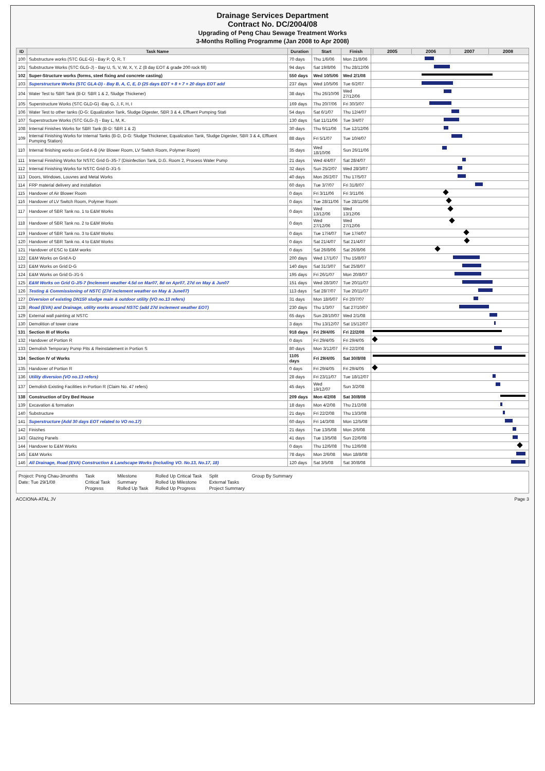Drainage Services Department
Contract No. DC/2004/08
Upgrading of Peng Chau Sewage Treatment Works
3-Months Rolling Programme (Jan 2008 to Apr 2008)
| ID | Task Name | Duration | Start | Finish | 2005 2006 2007 2008 |
| --- | --- | --- | --- | --- | --- |
| 100 | Substructure works (STC GLE-G) - Bay P, Q, R, T | 70 days | Thu 1/6/06 | Mon 21/8/06 | |
| 101 | Substructure Works (STC GLG-J) - Bay U, S, V, W, X, Y, Z (8 day EOT & grade 200 rock fill) | 94 days | Sat 19/8/06 | Thu 28/12/06 | |
| 102 | Super-Structure works (forms, steel fixing and concrete casting) | 550 days | Wed 10/5/06 | Wed 2/1/08 | |
| 103 | Superstructure Works (STC GLA-D) - Bay B, A, C, E, D (25 days EOT + 8 + 7 + 20 days EOT add | 237 days | Wed 10/5/06 | Tue 6/2/07 | |
| 104 | Water Test to SBR Tank (B-D: SBR 1 & 2, Sludge Thickener) | 38 days | Thu 26/10/06 | Wed 27/12/06 | |
| 105 | Superstructure Works (STC GLD-G) -Bay G, J, F, H, I | 169 days | Thu 20/7/06 | Fri 30/3/07 | |
| 106 | Water Test to other tanks (D-G: Equalization Tank, Sludge Digester, SBR 3 & 4, Effluent Pumping Stati | 54 days | Sat 6/1/07 | Thu 12/4/07 | |
| 107 | Superstructure Works (STC GLG-J) - Bay L, M, K. | 130 days | Sat 11/11/06 | Tue 3/4/07 | |
| 108 | Internal Finishes Works for SBR Tank (B-D: SBR 1 & 2) | 30 days | Thu 9/11/06 | Tue 12/12/06 | |
| 109 | Internal Finishing Works for Internal Tanks (B-D, D-G: Sludge Thickener, Equalization Tank, Sludge Digester, SBR 3 & 4, Effluent Pumping Station) | 88 days | Fri 5/1/07 | Tue 10/4/07 | |
| 110 | Internal finishing works on Grid A-B (Air Blower Room, LV Switch Room, Polymer Room) | 35 days | Wed 18/10/06 | Sun 26/11/06 | |
| 111 | Internal Finishing Works for NSTC Grid G-J/5-7 (Disinfection Tank, D.G. Room 2, Process Water Pump | 21 days | Wed 4/4/07 | Sat 28/4/07 | |
| 112 | Internal Finishing Works for NSTC Grid G-J/1-5 | 32 days | Sun 25/2/07 | Wed 28/3/07 | |
| 113 | Doors, Windows, Louvres and Metal Works | 40 days | Mon 26/2/07 | Thu 17/5/07 | |
| 114 | FRP material delivery and installation | 60 days | Tue 3/7/07 | Fri 31/8/07 | |
| 115 | Handover of Air Blower Room | 0 days | Fri 3/11/06 | Fri 3/11/06 | |
| 116 | Handover of LV Switch Room, Polymer Room | 0 days | Tue 28/11/06 | Tue 28/11/06 | |
| 117 | Handover of SBR Tank no. 1 to E&M Works | 0 days | Wed 13/12/06 | Wed 13/12/06 | |
| 118 | Handover of SBR Tank no. 2 to E&M Works | 0 days | Wed 27/12/06 | Wed 27/12/06 | |
| 119 | Handover of SBR Tank no. 3 to E&M Works | 0 days | Tue 17/4/07 | Tue 17/4/07 | |
| 120 | Handover of SBR Tank no. 4 to E&M Works | 0 days | Sat 21/4/07 | Sat 21/4/07 | |
| 121 | Handover of ESC to E&M works | 0 days | Sat 26/8/06 | Sat 26/8/06 | |
| 122 | E&M Works on Grid A-D | 200 days | Wed 17/1/07 | Thu 15/8/07 | |
| 123 | E&M Works on Grid D-G | 140 days | Sat 31/3/07 | Sat 25/8/07 | |
| 124 | E&M Works on Grid G-J/1-5 | 195 days | Fri 26/1/07 | Mon 20/8/07 | |
| 125 | E&M Works on Grid G-J/5-7 (Inclement weather 4.5d on Mar07, 8d on Apr07, 27d on May & Jun07 | 151 days | Wed 28/3/07 | Tue 20/11/07 | |
| 126 | Testing & Commissioning of NSTC (27d inclement weather on May & June07) | 113 days | Sat 28/7/07 | Tue 20/11/07 | |
| 127 | Diversion of existing DN150 sludge main & outdoor utility (VO no.13 refers) | 31 days | Mon 18/6/07 | Fri 20/7/07 | |
| 128 | Road (EVA) and Drainage, utility works around NSTC (add 27d inclement weather EOT) | 230 days | Thu 1/3/07 | Sat 27/10/07 | |
| 129 | External wall painting at NSTC | 65 days | Sun 28/10/07 | Wed 2/1/08 | |
| 130 | Demolition of tower crane | 3 days | Thu 13/12/07 | Sat 15/12/07 | |
| 131 | Section III of Works | 918 days | Fri 29/4/05 | Fri 22/2/08 | |
| 132 | Handover of Portion R | 0 days | Fri 29/4/05 | Fri 29/4/05 | |
| 133 | Demolish Temporary Pump Pits & Reinstatement in Portion S | 80 days | Mon 3/12/07 | Fri 22/2/08 | |
| 134 | Section IV of Works | 1105 days | Fri 29/4/05 | Sat 30/8/08 | |
| 135 | Handover of Portion R | 0 days | Fri 29/4/05 | Fri 29/4/05 | |
| 136 | Utility diversion (VO no.13 refers) | 28 days | Fri 23/11/07 | Tue 18/12/07 | |
| 137 | Demolish Existing Facilities in Portion R (Claim No. 47 refers) | 45 days | Wed 19/12/07 | Sun 3/2/08 | |
| 138 | Construction of Dry Bed House | 209 days | Mon 4/2/08 | Sat 30/8/08 | |
| 139 | Excavation & formation | 18 days | Mon 4/2/08 | Thu 21/2/08 | |
| 140 | Substructure | 21 days | Fri 22/2/08 | Thu 13/3/08 | |
| 141 | Superstructure (Add 30 days EOT related to VO no.17) | 60 days | Fri 14/3/08 | Mon 12/5/08 | |
| 142 | Finishes | 21 days | Tue 13/5/08 | Mon 2/6/08 | |
| 143 | Glazing Panels | 41 days | Tue 13/5/08 | Sun 22/6/08 | |
| 144 | Handover to E&M Works | 0 days | Thu 12/6/08 | Thu 12/6/08 | |
| 145 | E&M Works | 78 days | Mon 2/6/08 | Mon 18/8/08 | |
| 146 | All Drainage, Road (EVA) Construction & Landscape Works (Including VO. No.13, No.17, 18) | 120 days | Sat 3/5/08 | Sat 30/8/08 | |
Project: Peng Chau-3months
Date: Tue 29/1/08
Task
Critical Task
Progress
Milestone
Summary
Rolled Up Task
Rolled Up Critical Task
Rolled Up Milestone
Rolled Up Progress
Split
External Tasks
Project Summary
Group By Summary
ACCIONA-ATAL JV Page 3